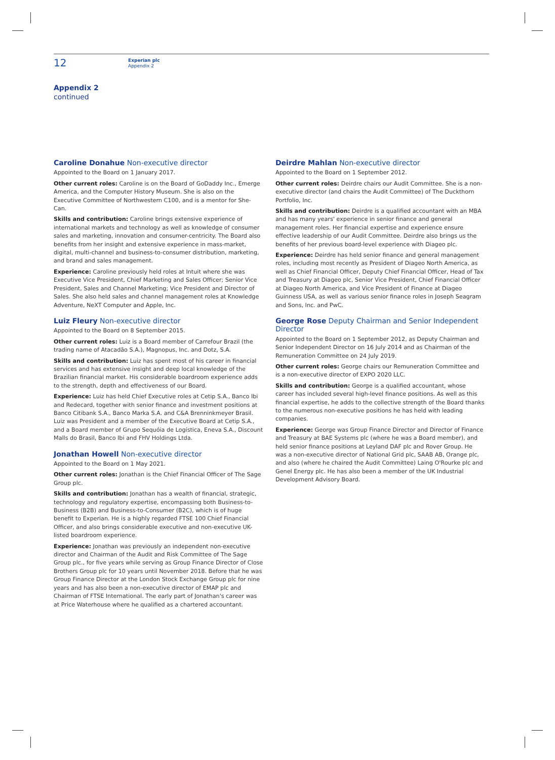12
Experian plc
Appendix 2
Appendix 2
continued
Caroline Donahue Non-executive director
Appointed to the Board on 1 January 2017.
Other current roles: Caroline is on the Board of GoDaddy Inc., Emerge America, and the Computer History Museum. She is also on the Executive Committee of Northwestern C100, and is a mentor for She-Can.
Skills and contribution: Caroline brings extensive experience of international markets and technology as well as knowledge of consumer sales and marketing, innovation and consumer-centricity. The Board also benefits from her insight and extensive experience in mass-market, digital, multi-channel and business-to-consumer distribution, marketing, and brand and sales management.
Experience: Caroline previously held roles at Intuit where she was Executive Vice President, Chief Marketing and Sales Officer; Senior Vice President, Sales and Channel Marketing; Vice President and Director of Sales. She also held sales and channel management roles at Knowledge Adventure, NeXT Computer and Apple, Inc.
Luiz Fleury Non-executive director
Appointed to the Board on 8 September 2015.
Other current roles: Luiz is a Board member of Carrefour Brazil (the trading name of Atacadão S.A.), Magnopus, Inc. and Dotz, S.A.
Skills and contribution: Luiz has spent most of his career in financial services and has extensive insight and deep local knowledge of the Brazilian financial market. His considerable boardroom experience adds to the strength, depth and effectiveness of our Board.
Experience: Luiz has held Chief Executive roles at Cetip S.A., Banco Ibi and Redecard, together with senior finance and investment positions at Banco Citibank S.A., Banco Marka S.A. and C&A Brenninkmeyer Brasil. Luiz was President and a member of the Executive Board at Cetip S.A., and a Board member of Grupo Sequóia de Logística, Eneva S.A., Discount Malls do Brasil, Banco Ibi and FHV Holdings Ltda.
Jonathan Howell Non-executive director
Appointed to the Board on 1 May 2021.
Other current roles: Jonathan is the Chief Financial Officer of The Sage Group plc.
Skills and contribution: Jonathan has a wealth of financial, strategic, technology and regulatory expertise, encompassing both Business-to-Business (B2B) and Business-to-Consumer (B2C), which is of huge benefit to Experian. He is a highly regarded FTSE 100 Chief Financial Officer, and also brings considerable executive and non-executive UK-listed boardroom experience.
Experience: Jonathan was previously an independent non-executive director and Chairman of the Audit and Risk Committee of The Sage Group plc., for five years while serving as Group Finance Director of Close Brothers Group plc for 10 years until November 2018. Before that he was Group Finance Director at the London Stock Exchange Group plc for nine years and has also been a non-executive director of EMAP plc and Chairman of FTSE International. The early part of Jonathan's career was at Price Waterhouse where he qualified as a chartered accountant.
Deirdre Mahlan Non-executive director
Appointed to the Board on 1 September 2012.
Other current roles: Deirdre chairs our Audit Committee. She is a non-executive director (and chairs the Audit Committee) of The Duckthorn Portfolio, Inc.
Skills and contribution: Deirdre is a qualified accountant with an MBA and has many years' experience in senior finance and general management roles. Her financial expertise and experience ensure effective leadership of our Audit Committee. Deirdre also brings us the benefits of her previous board-level experience with Diageo plc.
Experience: Deirdre has held senior finance and general management roles, including most recently as President of Diageo North America, as well as Chief Financial Officer, Deputy Chief Financial Officer, Head of Tax and Treasury at Diageo plc, Senior Vice President, Chief Financial Officer at Diageo North America, and Vice President of Finance at Diageo Guinness USA, as well as various senior finance roles in Joseph Seagram and Sons, Inc. and PwC.
George Rose Deputy Chairman and Senior Independent Director
Appointed to the Board on 1 September 2012, as Deputy Chairman and Senior Independent Director on 16 July 2014 and as Chairman of the Remuneration Committee on 24 July 2019.
Other current roles: George chairs our Remuneration Committee and is a non-executive director of EXPO 2020 LLC.
Skills and contribution: George is a qualified accountant, whose career has included several high-level finance positions. As well as this financial expertise, he adds to the collective strength of the Board thanks to the numerous non-executive positions he has held with leading companies.
Experience: George was Group Finance Director and Director of Finance and Treasury at BAE Systems plc (where he was a Board member), and held senior finance positions at Leyland DAF plc and Rover Group. He was a non-executive director of National Grid plc, SAAB AB, Orange plc, and also (where he chaired the Audit Committee) Laing O'Rourke plc and Genel Energy plc. He has also been a member of the UK Industrial Development Advisory Board.